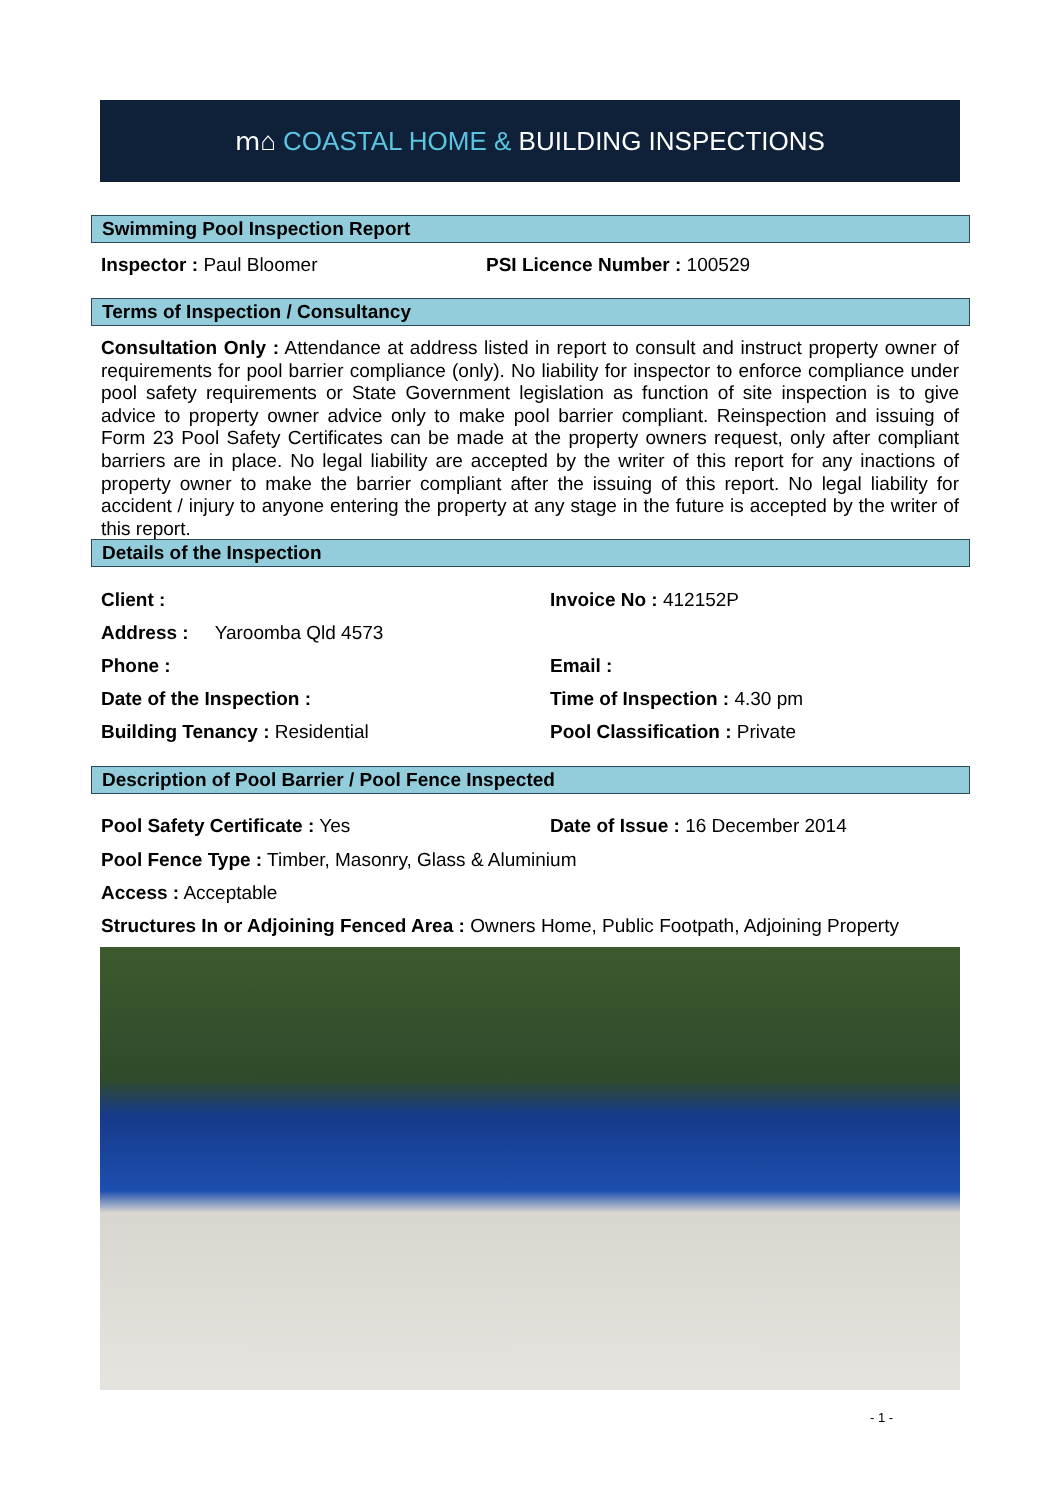ⅿ⌂ COASTAL HOME & BUILDING INSPECTIONS
Swimming Pool Inspection Report
Inspector : Paul Bloomer PSI Licence Number : 100529
Terms of Inspection / Consultancy
Consultation Only : Attendance at address listed in report to consult and instruct property owner of requirements for pool barrier compliance (only). No liability for inspector to enforce compliance under pool safety requirements or State Government legislation as function of site inspection is to give advice to property owner advice only to make pool barrier compliant. Reinspection and issuing of Form 23 Pool Safety Certificates can be made at the property owners request, only after compliant barriers are in place. No legal liability are accepted by the writer of this report for any inactions of property owner to make the barrier compliant after the issuing of this report. No legal liability for accident / injury to anyone entering the property at any stage in the future is accepted by the writer of this report.
Details of the Inspection
Client : Invoice No : 412152P
Address : Yaroomba Qld 4573
Phone : Email :
Date of the Inspection : Time of Inspection : 4.30 pm
Building Tenancy : Residential Pool Classification : Private
Description of Pool Barrier / Pool Fence Inspected
Pool Safety Certificate : Yes
Date of Issue : 16 December 2014
Pool Fence Type : Timber, Masonry, Glass & Aluminium
Access : Acceptable
Structures In or Adjoining Fenced Area : Owners Home, Public Footpath, Adjoining Property
- 1 -